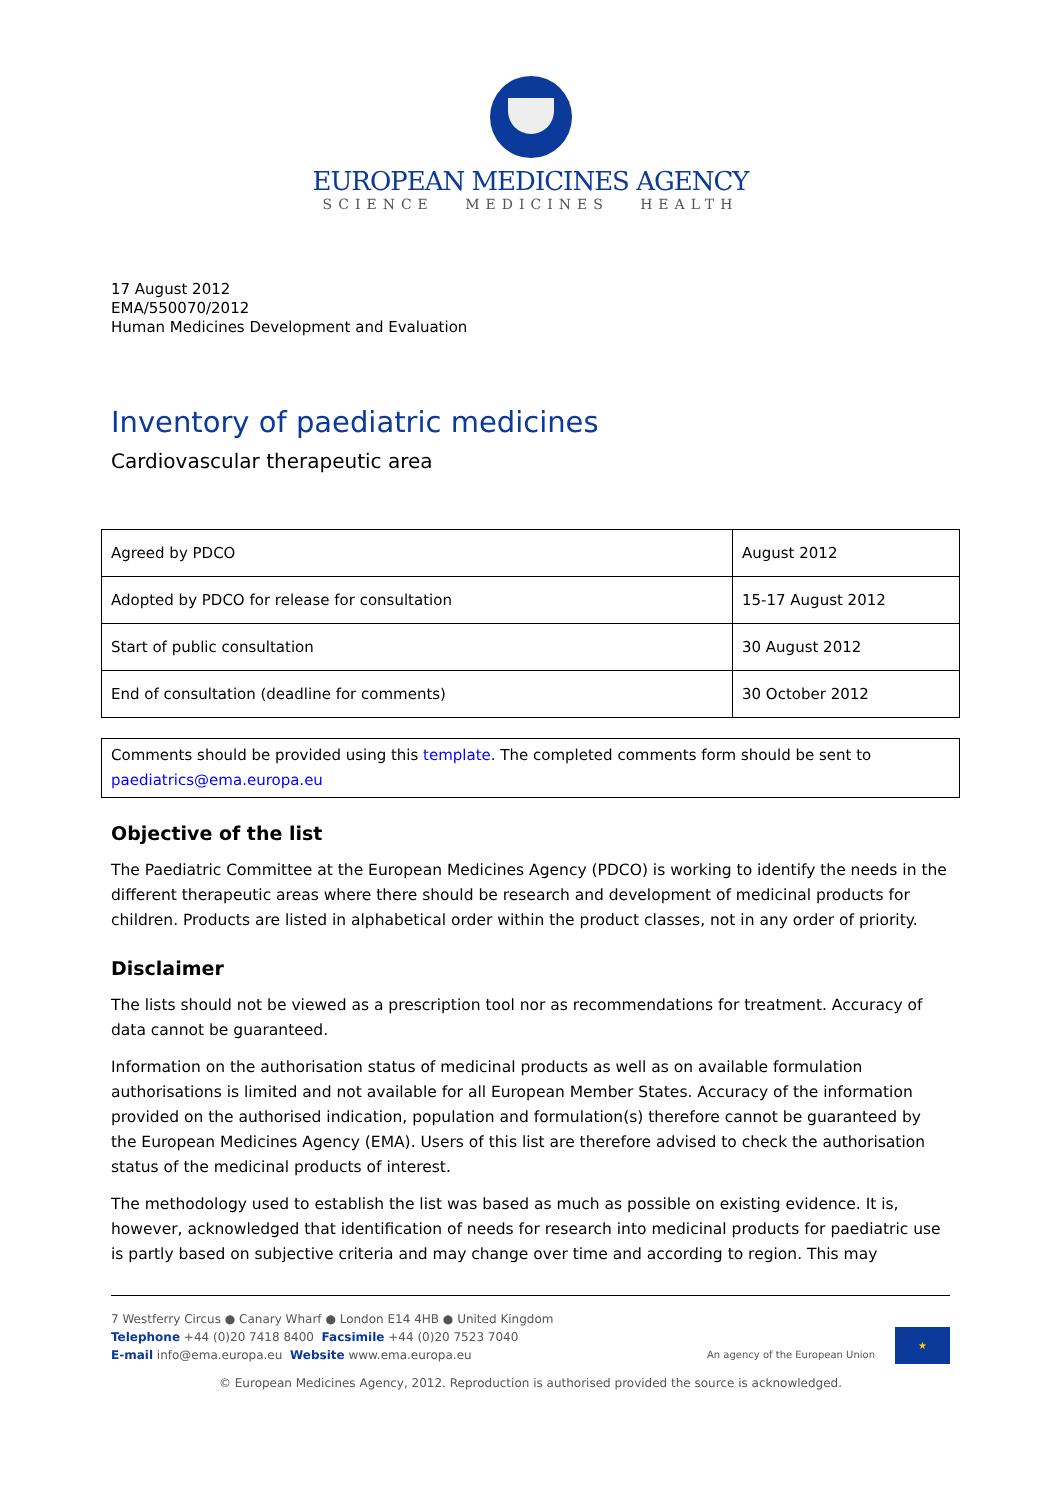EUROPEAN MEDICINES AGENCY
SCIENCE MEDICINES HEALTH
17 August 2012
EMA/550070/2012
Human Medicines Development and Evaluation
Inventory of paediatric medicines
Cardiovascular therapeutic area
| Agreed by PDCO | August 2012 |
| Adopted by PDCO for release for consultation | 15-17 August 2012 |
| Start of public consultation | 30 August 2012 |
| End of consultation (deadline for comments) | 30 October 2012 |
Comments should be provided using this template. The completed comments form should be sent to paediatrics@ema.europa.eu
Objective of the list
The Paediatric Committee at the European Medicines Agency (PDCO) is working to identify the needs in the different therapeutic areas where there should be research and development of medicinal products for children. Products are listed in alphabetical order within the product classes, not in any order of priority.
Disclaimer
The lists should not be viewed as a prescription tool nor as recommendations for treatment. Accuracy of data cannot be guaranteed.
Information on the authorisation status of medicinal products as well as on available formulation authorisations is limited and not available for all European Member States. Accuracy of the information provided on the authorised indication, population and formulation(s) therefore cannot be guaranteed by the European Medicines Agency (EMA). Users of this list are therefore advised to check the authorisation status of the medicinal products of interest.
The methodology used to establish the list was based as much as possible on existing evidence. It is, however, acknowledged that identification of needs for research into medicinal products for paediatric use is partly based on subjective criteria and may change over time and according to region. This may
7 Westferry Circus ● Canary Wharf ● London E14 4HB ● United Kingdom
Telephone +44 (0)20 7418 8400 Facsimile +44 (0)20 7523 7040
E-mail info@ema.europa.eu Website www.ema.europa.eu
An agency of the European Union
★
© European Medicines Agency, 2012. Reproduction is authorised provided the source is acknowledged.